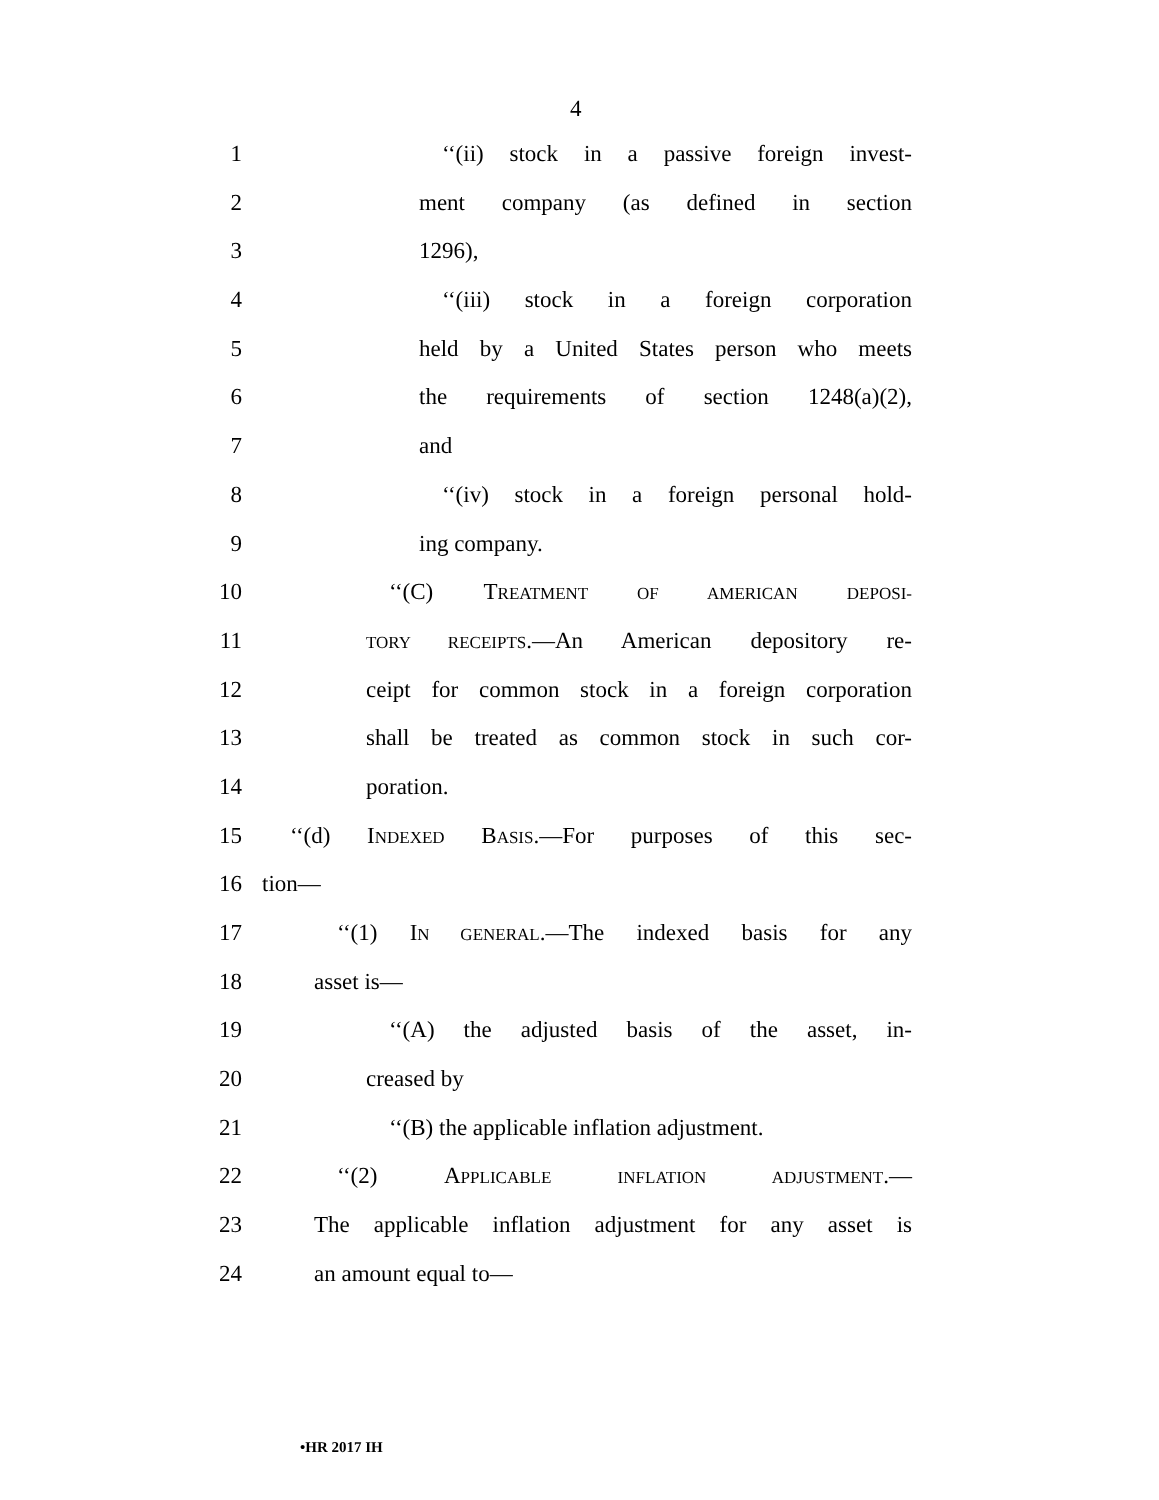4
1 ‘‘(ii) stock in a passive foreign invest-
2 ment company (as defined in section
3 1296),
4 ‘‘(iii) stock in a foreign corporation
5 held by a United States person who meets
6 the requirements of section 1248(a)(2),
7 and
8 ‘‘(iv) stock in a foreign personal hold-
9 ing company.
10 ‘‘(C) TREATMENT OF AMERICAN DEPOSI-
11
TORY RECEIPTS.—An American depository re-
12 ceipt for common stock in a foreign corporation
13 shall be treated as common stock in such cor-
14 poration.
15 ‘‘(d) INDEXED BASIS.—For purposes of this sec-
16 tion—
17 ‘‘(1) IN GENERAL.—The indexed basis for any
18 asset is—
19 ‘‘(A) the adjusted basis of the asset, in-
20 creased by
21 ‘‘(B) the applicable inflation adjustment.
22 ‘‘(2) APPLICABLE INFLATION ADJUSTMENT.—
23 The applicable inflation adjustment for any asset is
24 an amount equal to—
•HR 2017 IH